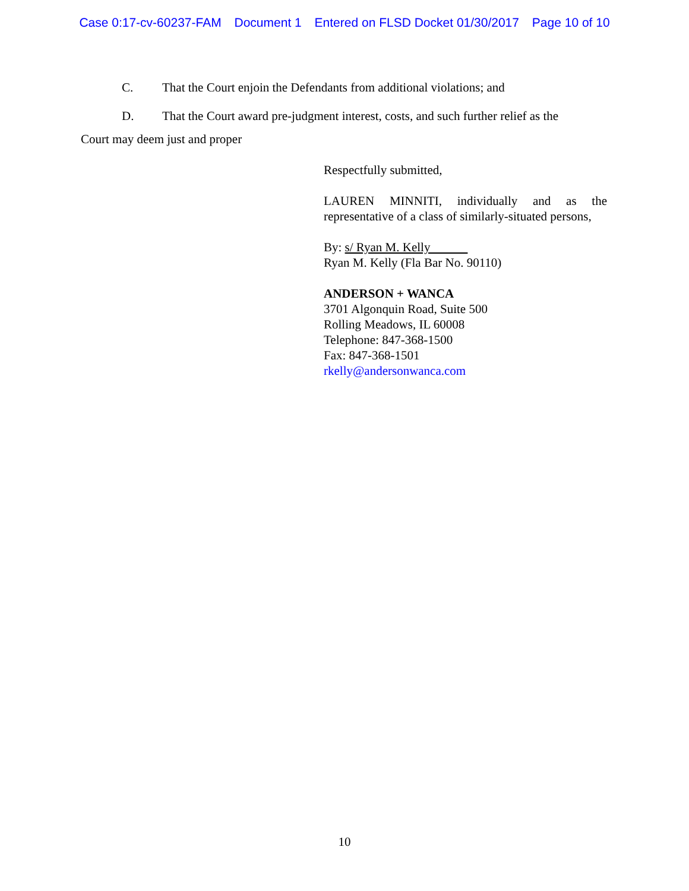Case 0:17-cv-60237-FAM Document 1 Entered on FLSD Docket 01/30/2017 Page 10 of 10
C. That the Court enjoin the Defendants from additional violations; and
D. That the Court award pre-judgment interest, costs, and such further relief as the
Court may deem just and proper
Respectfully submitted,
LAUREN MINNITI, individually and as the representative of a class of similarly-situated persons,
By: s/ Ryan M. Kelly
Ryan M. Kelly (Fla Bar No. 90110)
ANDERSON + WANCA
3701 Algonquin Road, Suite 500
Rolling Meadows, IL 60008
Telephone: 847-368-1500
Fax: 847-368-1501
rkelly@andersonwanca.com
10